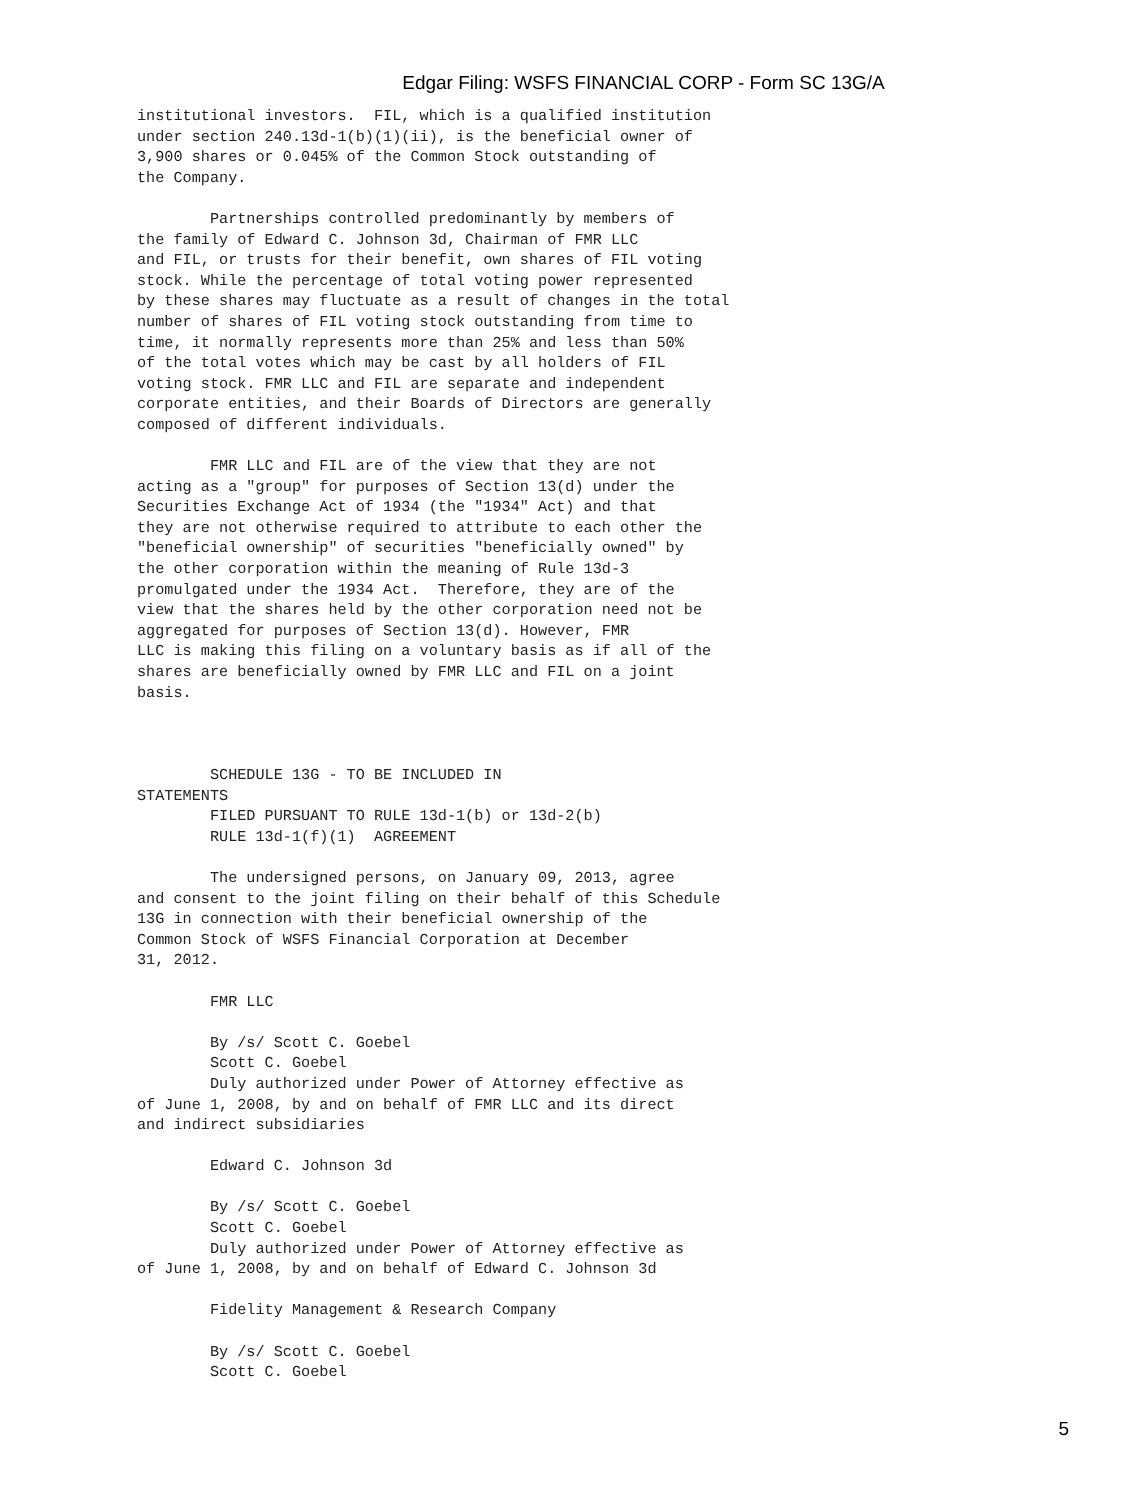Edgar Filing: WSFS FINANCIAL CORP - Form SC 13G/A
institutional investors.  FIL, which is a qualified institution
under section 240.13d-1(b)(1)(ii), is the beneficial owner of
3,900 shares or 0.045% of the Common Stock outstanding of
the Company.

        Partnerships controlled predominantly by members of
the family of Edward C. Johnson 3d, Chairman of FMR LLC
and FIL, or trusts for their benefit, own shares of FIL voting
stock. While the percentage of total voting power represented
by these shares may fluctuate as a result of changes in the total
number of shares of FIL voting stock outstanding from time to
time, it normally represents more than 25% and less than 50%
of the total votes which may be cast by all holders of FIL
voting stock. FMR LLC and FIL are separate and independent
corporate entities, and their Boards of Directors are generally
composed of different individuals.

        FMR LLC and FIL are of the view that they are not
acting as a "group" for purposes of Section 13(d) under the
Securities Exchange Act of 1934 (the "1934" Act) and that
they are not otherwise required to attribute to each other the
"beneficial ownership" of securities "beneficially owned" by
the other corporation within the meaning of Rule 13d-3
promulgated under the 1934 Act.  Therefore, they are of the
view that the shares held by the other corporation need not be
aggregated for purposes of Section 13(d). However, FMR
LLC is making this filing on a voluntary basis as if all of the
shares are beneficially owned by FMR LLC and FIL on a joint
basis.



        SCHEDULE 13G - TO BE INCLUDED IN
STATEMENTS
        FILED PURSUANT TO RULE 13d-1(b) or 13d-2(b)
        RULE 13d-1(f)(1)  AGREEMENT

        The undersigned persons, on January 09, 2013, agree
and consent to the joint filing on their behalf of this Schedule
13G in connection with their beneficial ownership of the
Common Stock of WSFS Financial Corporation at December
31, 2012.

        FMR LLC

        By /s/ Scott C. Goebel
        Scott C. Goebel
        Duly authorized under Power of Attorney effective as
of June 1, 2008, by and on behalf of FMR LLC and its direct
and indirect subsidiaries

        Edward C. Johnson 3d

        By /s/ Scott C. Goebel
        Scott C. Goebel
        Duly authorized under Power of Attorney effective as
of June 1, 2008, by and on behalf of Edward C. Johnson 3d

        Fidelity Management & Research Company

        By /s/ Scott C. Goebel
        Scott C. Goebel
5